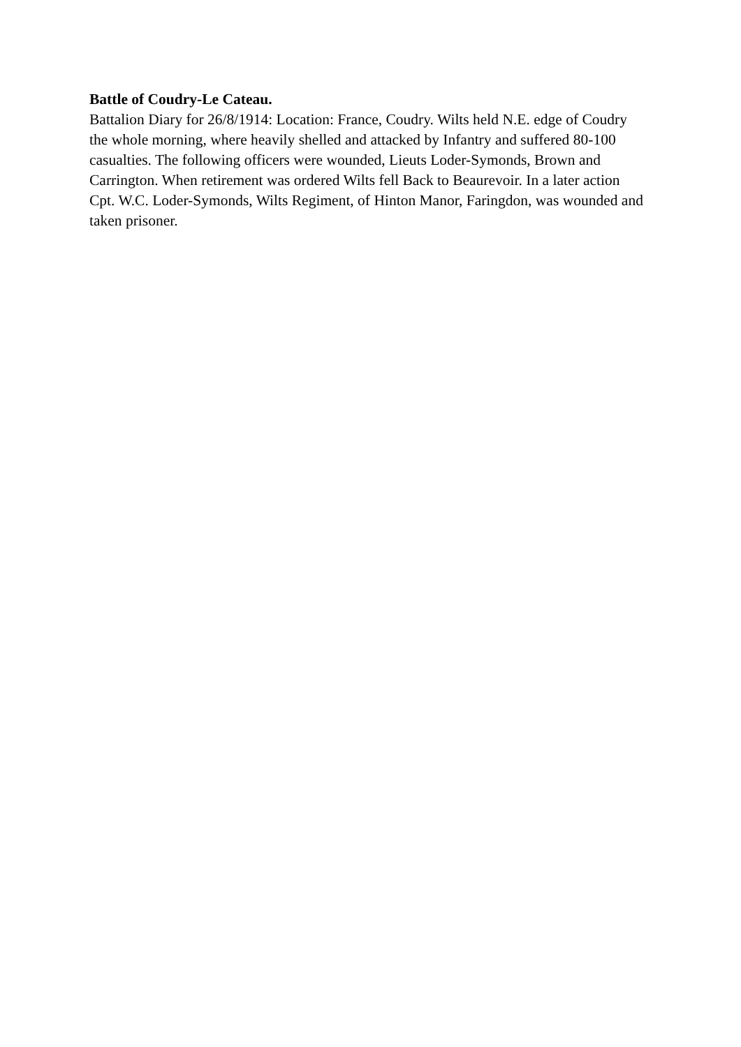Battle of Coudry-Le Cateau.
Battalion Diary for 26/8/1914: Location: France, Coudry. Wilts held N.E. edge of Coudry the whole morning, where heavily shelled and attacked by Infantry and suffered 80-100 casualties. The following officers were wounded, Lieuts Loder-Symonds, Brown and Carrington. When retirement was ordered Wilts fell Back to Beaurevoir. In a later action Cpt. W.C. Loder-Symonds, Wilts Regiment, of Hinton Manor, Faringdon, was wounded and taken prisoner.